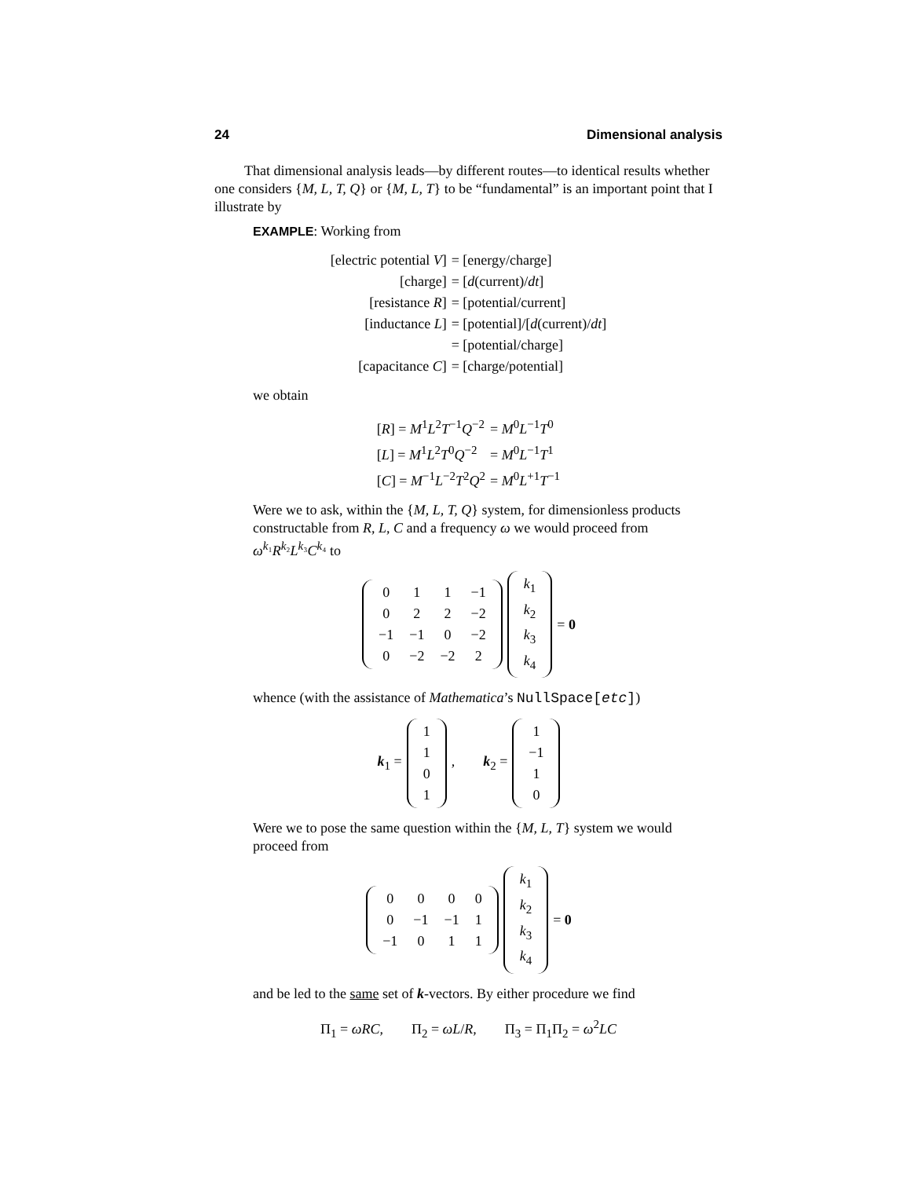24 Dimensional analysis
That dimensional analysis leads—by different routes—to identical results whether one considers {M, L, T, Q} or {M, L, T} to be “fundamental” is an important point that I illustrate by
EXAMPLE: Working from
| [electric potential V ] | = [energy/charge] |
| [charge] | = [ d (current)/ dt ] |
| [resistance R ] | = [potential/current] |
| [inductance L ] | = [potential]/[ d (current)/ dt ] |
| | = [potential/charge] |
| [capacitance C ] | = [charge/potential] |
we obtain
| [ R ] = M<sup>1</sup> L<sup>2</sup> T<sup>−1</sup> Q<sup>−2</sup> | = M<sup>0</sup> L<sup>−1</sup> T<sup>0</sup> |
| [ L ] = M<sup>1</sup> L<sup>2</sup> T<sup>0</sup> Q<sup>−2</sup> | = M<sup>0</sup> L<sup>−1</sup> T<sup>1</sup> |
| [ C ] = M<sup>−1</sup> L<sup>−2</sup> T<sup>2</sup> Q<sup>2</sup> | = M<sup>0</sup> L<sup>+1</sup> T<sup>−1</sup> |
Were we to ask, within the {M, L, T, Q} system, for dimensionless products constructable from R, L, C and a frequency ω we would proceed from ω<sup>k₁</sup>R<sup>k₂</sup>L<sup>k₃</sup>C<sup>k₄</sup> to
| 0 | 1 | 1 | −1 |
| 0 | 2 | 2 | −2 |
| −1 | −1 | 0 | −2 |
| 0 | −2 | −2 | 2 |
| k<sub>1</sub> |
| k<sub>2</sub> |
| k<sub>3</sub> |
| k<sub>4</sub> |
= 0
whence (with the assistance of Mathematica’s NullSpace[etc])
k<sub>1</sub> =
| 1 |
| 1 |
| 0 |
| 1 |
, k<sub>2</sub> =
| 1 |
| −1 |
| 1 |
| 0 |
Were we to pose the same question within the {M, L, T} system we would proceed from
| 0 | 0 | 0 | 0 |
| 0 | −1 | −1 | 1 |
| −1 | 0 | 1 | 1 |
| k<sub>1</sub> |
| k<sub>2</sub> |
| k<sub>3</sub> |
| k<sub>4</sub> |
= 0
and be led to the same set of k-vectors. By either procedure we find
Π<sub>1</sub> = ωRC, Π<sub>2</sub> = ωL/R, Π<sub>3</sub> = Π<sub>1</sub>Π<sub>2</sub> = ω<sup>2</sup>LC